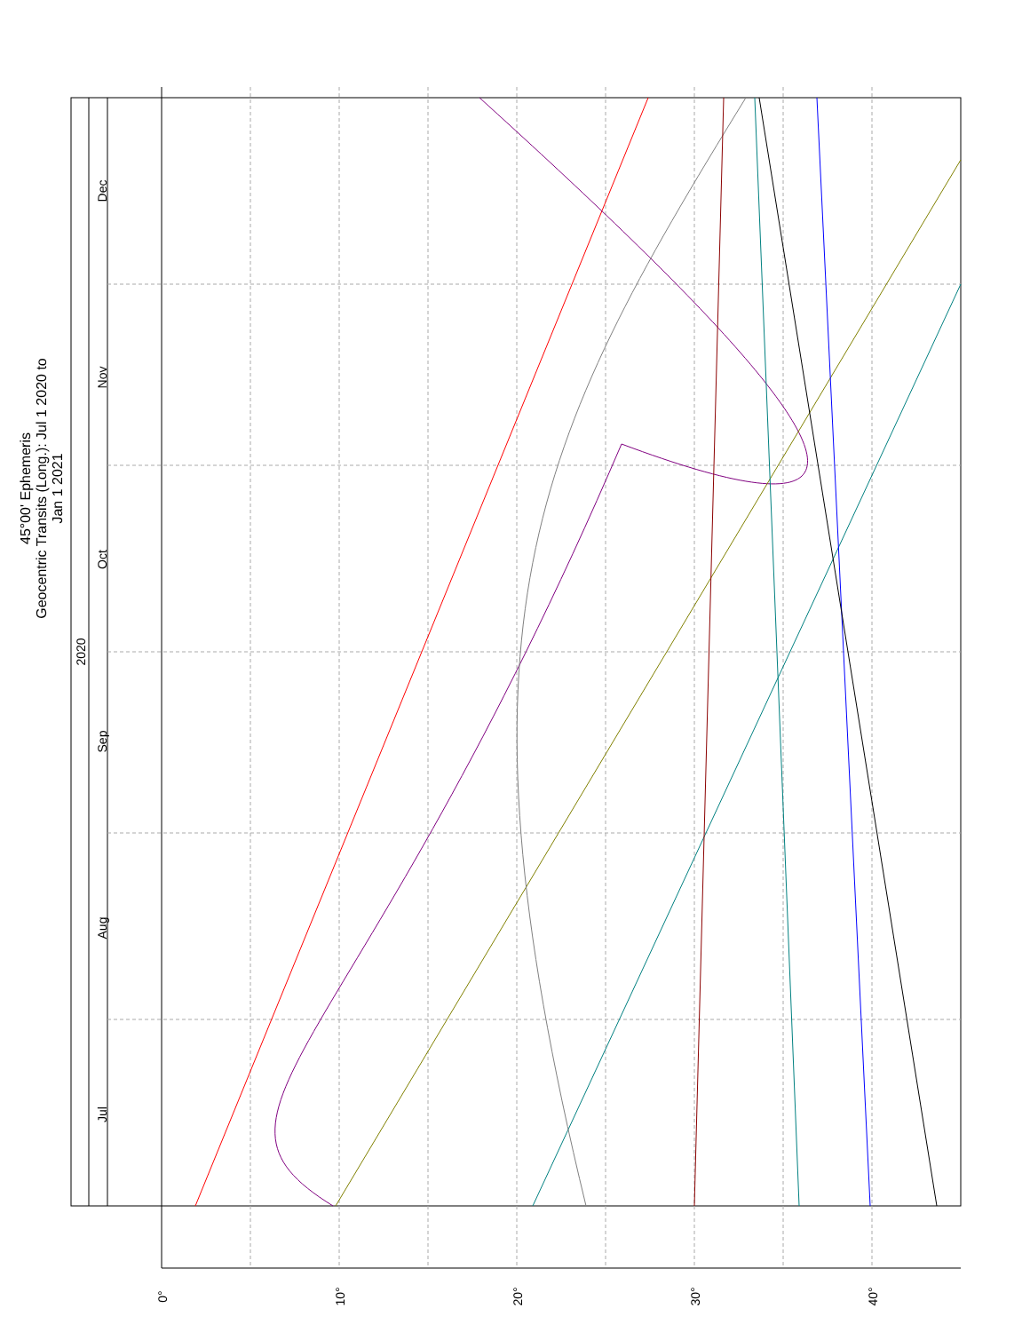Jul
Aug
Sep
Oct
Nov
Dec
2020
0°
10°
20°
30°
40°
45°00' Ephemeris
Geocentric Transits (Long.): Jul 1 2020 to Jan 1 2021